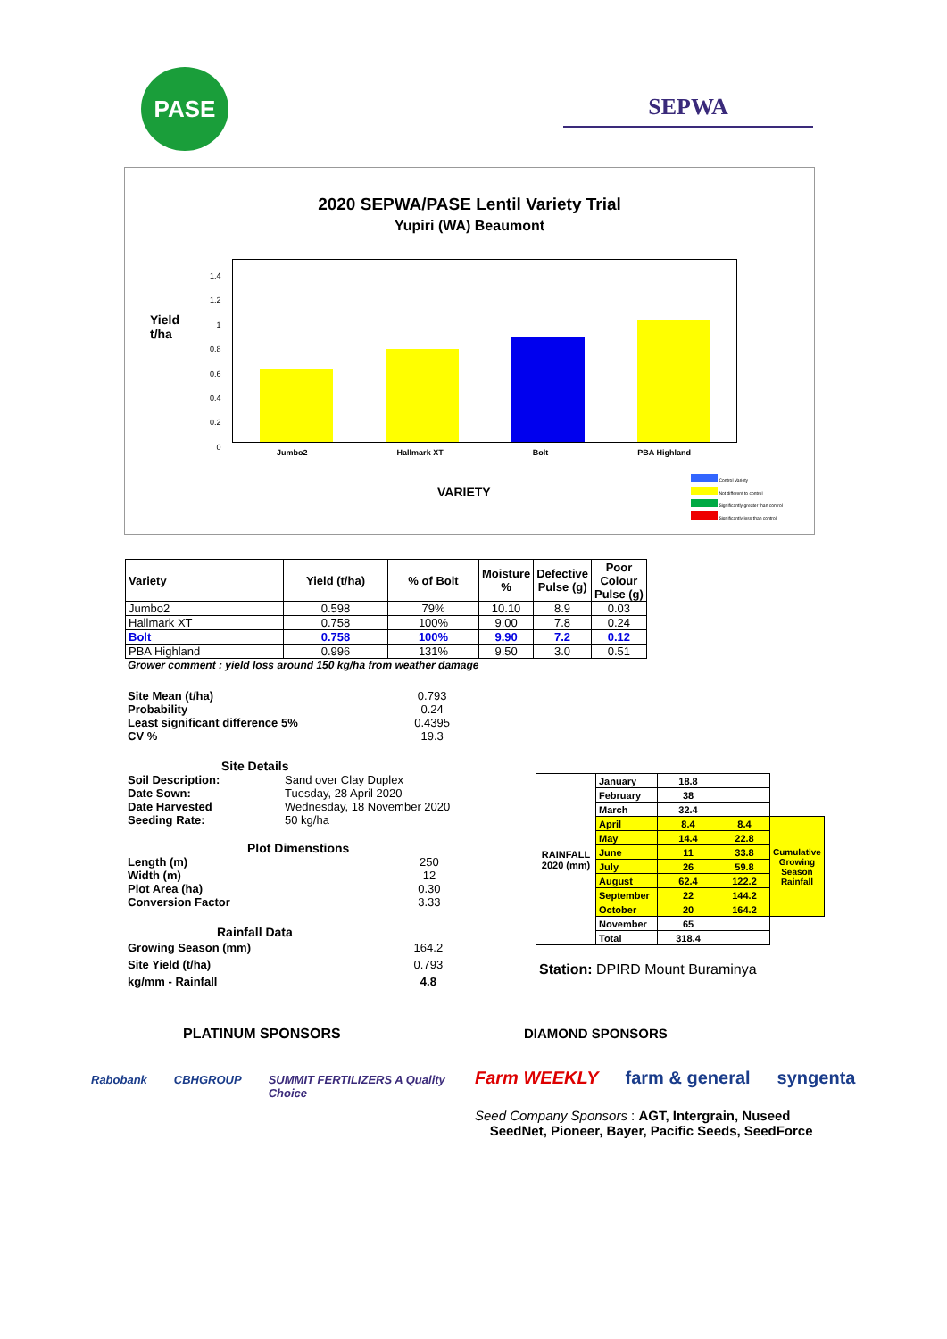PASE
SEPWA
2020 SEPWA/PASE Lentil Variety Trial
Yupiri (WA) Beaumont
Yield
t/ha
1.4
1.2
1
0.8
0.6
0.4
0.2
0
Jumbo2 Hallmark XT Bolt PBA Highland
VARIETY
Control Variety
Not different to control
Significantly greater than control
Significantly less than control
| Variety | Yield (t/ha) | % of Bolt | Moisture % | Defective Pulse (g) | Poor Colour Pulse (g) |
| --- | --- | --- | --- | --- | --- |
| Jumbo2 | 0.598 | 79% | 10.10 | 8.9 | 0.03 |
| Hallmark XT | 0.758 | 100% | 9.00 | 7.8 | 0.24 |
| Bolt | 0.758 | 100% | 9.90 | 7.2 | 0.12 |
| PBA Highland | 0.996 | 131% | 9.50 | 3.0 | 0.51 |
Grower comment : yield loss around 150 kg/ha from weather damage
| Site Mean (t/ha) | 0.793 |
| Probability | 0.24 |
| Least significant difference 5% | 0.4395 |
| CV % | 19.3 |
Site Details
| Soil Description: | Sand over Clay Duplex |
| Date Sown: | Tuesday, 28 April 2020 |
| Date Harvested | Wednesday, 18 November 2020 |
| Seeding Rate: | 50 kg/ha |
Plot Dimenstions
| Length (m) | 250 |
| Width (m) | 12 |
| Plot Area (ha) | 0.30 |
| Conversion Factor | 3.33 |
Rainfall Data
| Growing Season (mm) | 164.2 |
| Site Yield (t/ha) | 0.793 |
| kg/mm - Rainfall | 4.8 |
| RAINFALL 2020 (mm) | January | 18.8 | | |
| | February | 38 | | |
| | March | 32.4 | | |
| | April | 8.4 | 8.4 | Cumulative Growing Season Rainfall |
| | May | 14.4 | 22.8 | |
| | June | 11 | 33.8 | |
| | July | 26 | 59.8 | |
| | August | 62.4 | 122.2 | |
| | September | 22 | 144.2 | |
| | October | 20 | 164.2 | |
| | November | 65 | | |
| | Total | 318.4 | | |
Station: DPIRD Mount Buraminya
PLATINUM SPONSORS
Rabobank CBHGROUP SUMMIT FERTILIZERS A Quality Choice
DIAMOND SPONSORS
Farm WEEKLY farm & general syngenta
Seed Company Sponsors : AGT, Intergrain, Nuseed
SeedNet, Pioneer, Bayer, Pacific Seeds, SeedForce